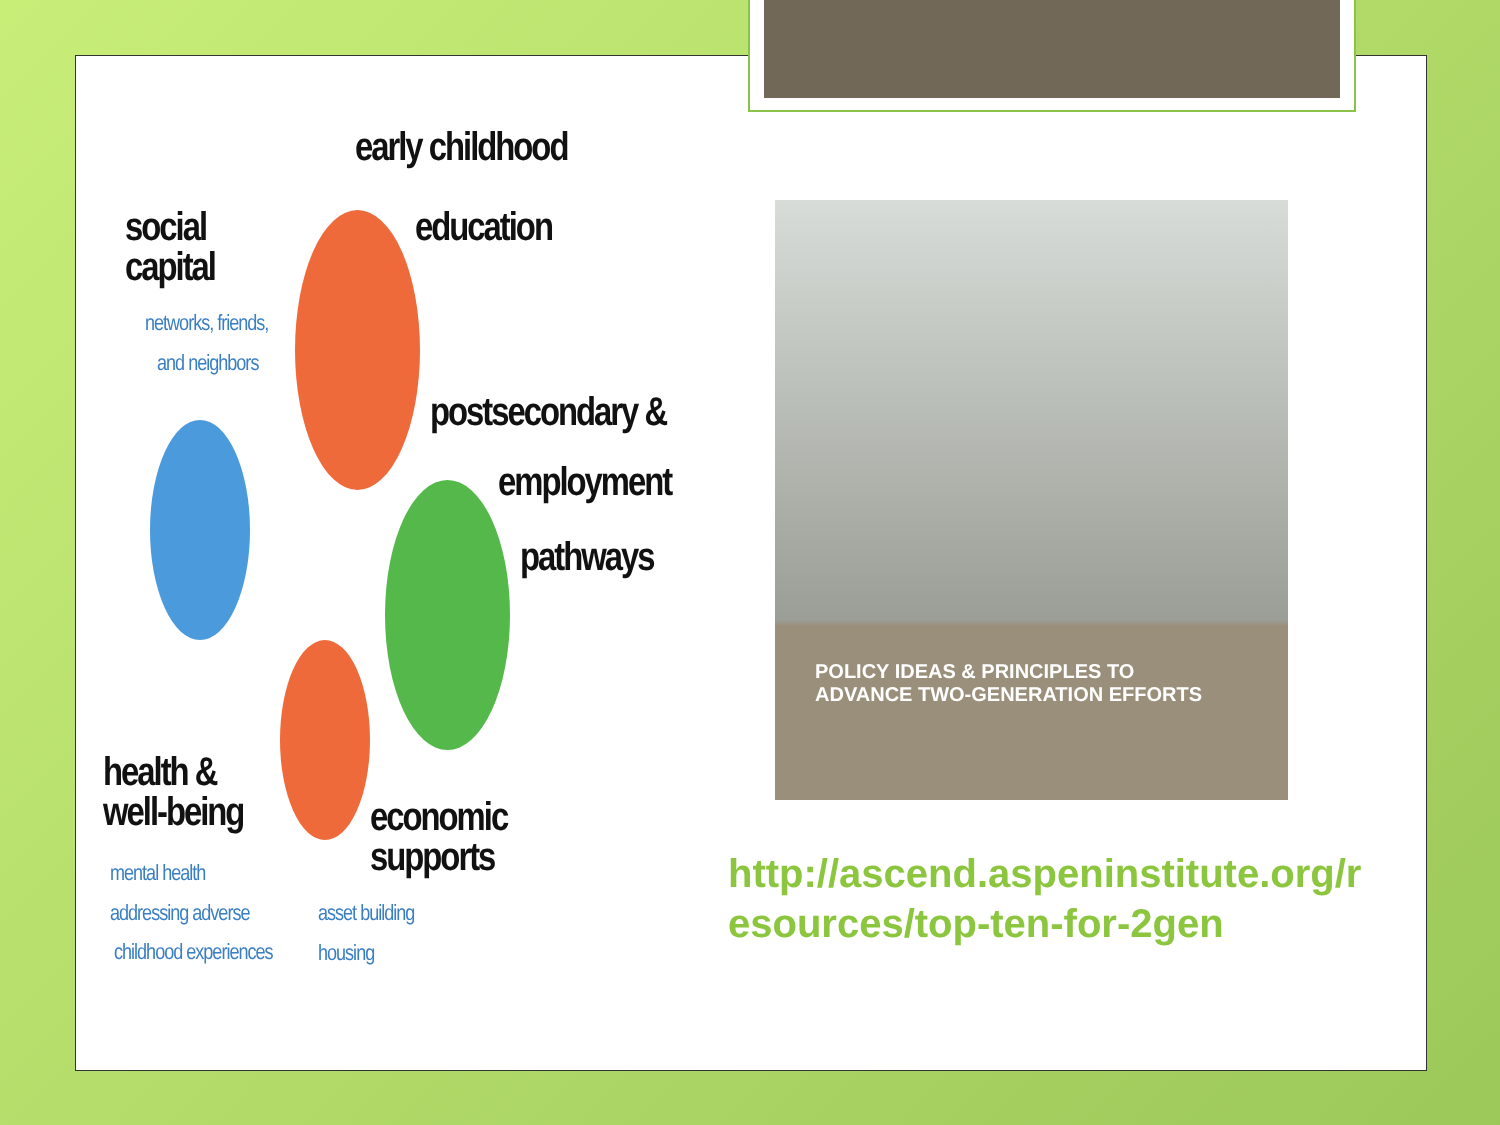early childhood
education
social
capital
networks, friends,
and neighbors
postsecondary &
employment
pathways
health &
well-being
mental health
addressing adverse
childhood experiences
economic
supports
asset building
housing
POLICY IDEAS & PRINCIPLES TO
ADVANCE TWO-GENERATION EFFORTS
http://ascend.aspeninstitute.org/resources/top-ten-for-2gen